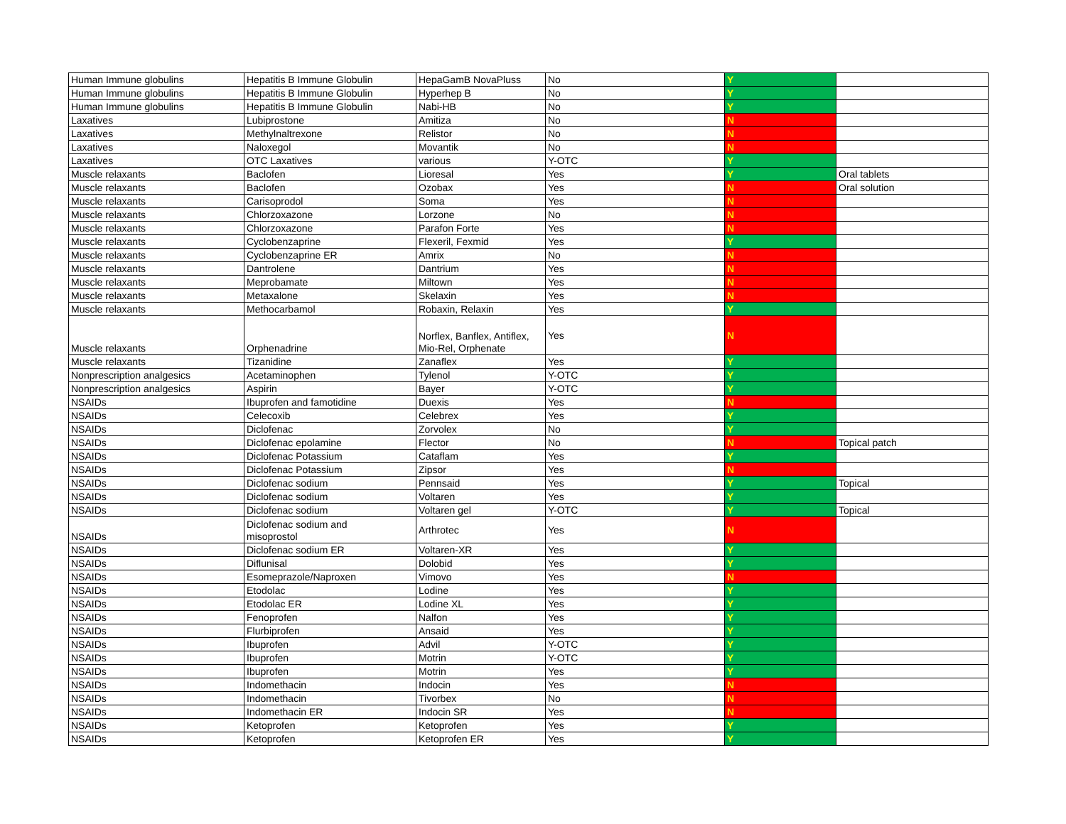| Human Immune globulins | Hepatitis B Immune Globulin | HepaGamB NovaPluss | No | Y | |
| Human Immune globulins | Hepatitis B Immune Globulin | Hyperhep B | No | Y | |
| Human Immune globulins | Hepatitis B Immune Globulin | Nabi-HB | No | Y | |
| Laxatives | Lubiprostone | Amitiza | No | N | |
| Laxatives | Methylnaltrexone | Relistor | No | N | |
| Laxatives | Naloxegol | Movantik | No | N | |
| Laxatives | OTC Laxatives | various | Y-OTC | Y | |
| Muscle relaxants | Baclofen | Lioresal | Yes | Y | Oral tablets |
| Muscle relaxants | Baclofen | Ozobax | Yes | N | Oral solution |
| Muscle relaxants | Carisoprodol | Soma | Yes | N | |
| Muscle relaxants | Chlorzoxazone | Lorzone | No | N | |
| Muscle relaxants | Chlorzoxazone | Parafon Forte | Yes | N | |
| Muscle relaxants | Cyclobenzaprine | Flexeril, Fexmid | Yes | Y | |
| Muscle relaxants | Cyclobenzaprine ER | Amrix | No | N | |
| Muscle relaxants | Dantrolene | Dantrium | Yes | N | |
| Muscle relaxants | Meprobamate | Miltown | Yes | N | |
| Muscle relaxants | Metaxalone | Skelaxin | Yes | N | |
| Muscle relaxants | Methocarbamol | Robaxin, Relaxin | Yes | Y | |
| Muscle relaxants | Orphenadrine | Norflex, Banflex, Antiflex, Mio-Rel, Orphenate | Yes | N | |
| Muscle relaxants | Tizanidine | Zanaflex | Yes | Y | |
| Nonprescription analgesics | Acetaminophen | Tylenol | Y-OTC | Y | |
| Nonprescription analgesics | Aspirin | Bayer | Y-OTC | Y | |
| NSAIDs | Ibuprofen and famotidine | Duexis | Yes | N | |
| NSAIDs | Celecoxib | Celebrex | Yes | Y | |
| NSAIDs | Diclofenac | Zorvolex | No | Y | |
| NSAIDs | Diclofenac epolamine | Flector | No | N | Topical patch |
| NSAIDs | Diclofenac Potassium | Cataflam | Yes | Y | |
| NSAIDs | Diclofenac Potassium | Zipsor | Yes | N | |
| NSAIDs | Diclofenac sodium | Pennsaid | Yes | Y | Topical |
| NSAIDs | Diclofenac sodium | Voltaren | Yes | Y | |
| NSAIDs | Diclofenac sodium | Voltaren gel | Y-OTC | Y | Topical |
| NSAIDs | Diclofenac sodium and misoprostol | Arthrotec | Yes | N | |
| NSAIDs | Diclofenac sodium ER | Voltaren-XR | Yes | Y | |
| NSAIDs | Diflunisal | Dolobid | Yes | Y | |
| NSAIDs | Esomeprazole/Naproxen | Vimovo | Yes | N | |
| NSAIDs | Etodolac | Lodine | Yes | Y | |
| NSAIDs | Etodolac ER | Lodine XL | Yes | Y | |
| NSAIDs | Fenoprofen | Nalfon | Yes | Y | |
| NSAIDs | Flurbiprofen | Ansaid | Yes | Y | |
| NSAIDs | Ibuprofen | Advil | Y-OTC | Y | |
| NSAIDs | Ibuprofen | Motrin | Y-OTC | Y | |
| NSAIDs | Ibuprofen | Motrin | Yes | Y | |
| NSAIDs | Indomethacin | Indocin | Yes | N | |
| NSAIDs | Indomethacin | Tivorbex | No | N | |
| NSAIDs | Indomethacin ER | Indocin SR | Yes | N | |
| NSAIDs | Ketoprofen | Ketoprofen | Yes | Y | |
| NSAIDs | Ketoprofen | Ketoprofen ER | Yes | Y | |